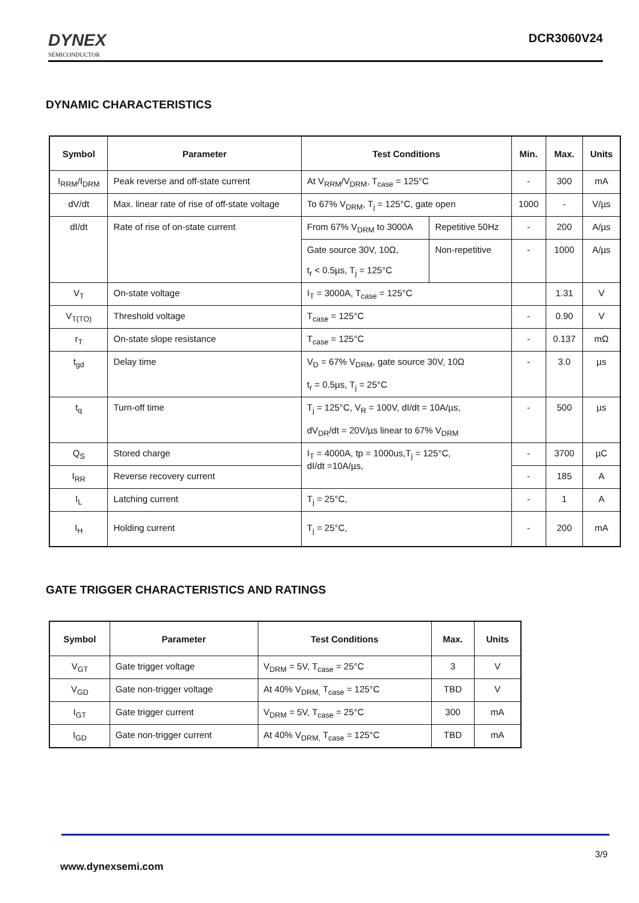DYNEX
SEMICONDUCTOR
DCR3060V24
DYNAMIC CHARACTERISTICS
| Symbol | Parameter | Test Conditions | | Min. | Max. | Units |
| --- | --- | --- | --- | --- | --- | --- |
| I<sub>RRM</sub>/I<sub>DRM</sub> | Peak reverse and off-state current | At V<sub>RRM</sub>/V<sub>DRM</sub>, T<sub>case</sub> = 125°C | | - | 300 | mA |
| dV/dt | Max. linear rate of rise of off-state voltage | To 67% V<sub>DRM</sub>, T<sub>j</sub> = 125°C, gate open | | 1000 | - | V/µs |
| dI/dt | Rate of rise of on-state current | From 67% V<sub>DRM</sub> to 3000A | Repetitive 50Hz | - | 200 | A/µs |
| | | Gate source 30V, 10Ω, t<sub>r</sub> < 0.5µs, T<sub>j</sub> = 125°C | Non-repetitive | - | 1000 | A/µs |
| V<sub>T</sub> | On-state voltage | I<sub>T</sub> = 3000A, T<sub>case</sub> = 125°C | | | 1.31 | V |
| V<sub>T(TO)</sub> | Threshold voltage | T<sub>case</sub> = 125°C | | - | 0.90 | V |
| r<sub>T</sub> | On-state slope resistance | T<sub>case</sub> = 125°C | | - | 0.137 | mΩ |
| t<sub>gd</sub> | Delay time | V<sub>D</sub> = 67% V<sub>DRM</sub>, gate source 30V, 10Ω t<sub>r</sub> = 0.5µs, T<sub>j</sub> = 25°C | | - | 3.0 | µs |
| t<sub>q</sub> | Turn-off time | T<sub>j</sub> = 125°C, V<sub>R</sub> = 100V, dI/dt = 10A/µs, dV<sub>DR</sub>/dt = 20V/µs linear to 67% V<sub>DRM</sub> | | - | 500 | µs |
| Q<sub>S</sub> | Stored charge | I<sub>T</sub> = 4000A, tp = 1000us,T<sub>j</sub> = 125°C, dI/dt =10A/µs, | | - | 3700 | µC |
| I<sub>RR</sub> | Reverse recovery current | | | - | 185 | A |
| I<sub>L</sub> | Latching current | T<sub>j</sub> = 25°C, | | - | 1 | A |
| I<sub>H</sub> | Holding current | T<sub>j</sub> = 25°C, | | - | 200 | mA |
GATE TRIGGER CHARACTERISTICS AND RATINGS
| Symbol | Parameter | Test Conditions | Max. | Units |
| --- | --- | --- | --- | --- |
| V<sub>GT</sub> | Gate trigger voltage | V<sub>DRM</sub> = 5V, T<sub>case</sub> = 25°C | 3 | V |
| V<sub>GD</sub> | Gate non-trigger voltage | At 40% V<sub>DRM,</sub> T<sub>case</sub> = 125°C | TBD | V |
| I<sub>GT</sub> | Gate trigger current | V<sub>DRM</sub> = 5V, T<sub>case</sub> = 25°C | 300 | mA |
| I<sub>GD</sub> | Gate non-trigger current | At 40% V<sub>DRM,</sub> T<sub>case</sub> = 125°C | TBD | mA |
3/9
www.dynexsemi.com